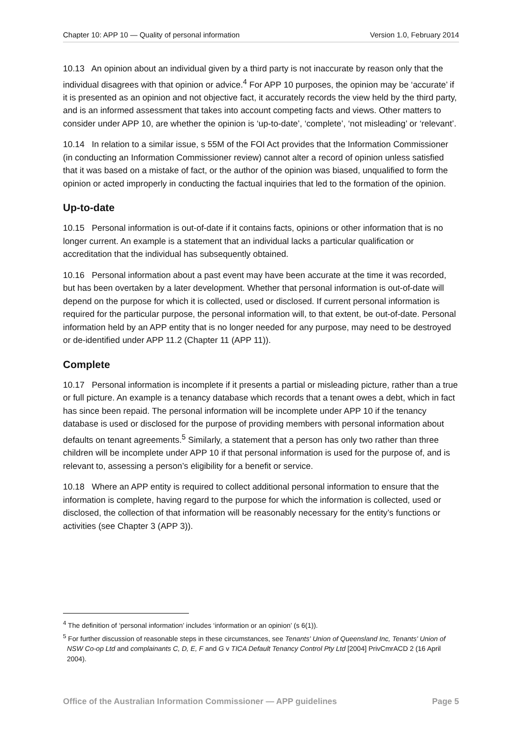Chapter 10: APP 10 — Quality of personal information Version 1.0, February 2014
10.13 An opinion about an individual given by a third party is not inaccurate by reason only that the individual disagrees with that opinion or advice.<sup>4</sup> For APP 10 purposes, the opinion may be ‘accurate’ if it is presented as an opinion and not objective fact, it accurately records the view held by the third party, and is an informed assessment that takes into account competing facts and views. Other matters to consider under APP 10, are whether the opinion is ‘up-to-date’, ‘complete’, ‘not misleading’ or ‘relevant’.
10.14 In relation to a similar issue, s 55M of the FOI Act provides that the Information Commissioner (in conducting an Information Commissioner review) cannot alter a record of opinion unless satisfied that it was based on a mistake of fact, or the author of the opinion was biased, unqualified to form the opinion or acted improperly in conducting the factual inquiries that led to the formation of the opinion.
Up-to-date
10.15 Personal information is out-of-date if it contains facts, opinions or other information that is no longer current. An example is a statement that an individual lacks a particular qualification or accreditation that the individual has subsequently obtained.
10.16 Personal information about a past event may have been accurate at the time it was recorded, but has been overtaken by a later development. Whether that personal information is out-of-date will depend on the purpose for which it is collected, used or disclosed. If current personal information is required for the particular purpose, the personal information will, to that extent, be out-of-date. Personal information held by an APP entity that is no longer needed for any purpose, may need to be destroyed or de-identified under APP 11.2 (Chapter 11 (APP 11)).
Complete
10.17 Personal information is incomplete if it presents a partial or misleading picture, rather than a true or full picture. An example is a tenancy database which records that a tenant owes a debt, which in fact has since been repaid. The personal information will be incomplete under APP 10 if the tenancy database is used or disclosed for the purpose of providing members with personal information about defaults on tenant agreements.<sup>5</sup> Similarly, a statement that a person has only two rather than three children will be incomplete under APP 10 if that personal information is used for the purpose of, and is relevant to, assessing a person’s eligibility for a benefit or service.
10.18 Where an APP entity is required to collect additional personal information to ensure that the information is complete, having regard to the purpose for which the information is collected, used or disclosed, the collection of that information will be reasonably necessary for the entity’s functions or activities (see Chapter 3 (APP 3)).
<sup>4</sup> The definition of ‘personal information’ includes ‘information or an opinion’ (s 6(1)).
<sup>5</sup> For further discussion of reasonable steps in these circumstances, see Tenants' Union of Queensland Inc, Tenants' Union of NSW Co-op Ltd and complainants C, D, E, F and G v TICA Default Tenancy Control Pty Ltd [2004] PrivCmrACD 2 (16 April 2004).
Office of the Australian Information Commissioner — APP guidelines Page 5